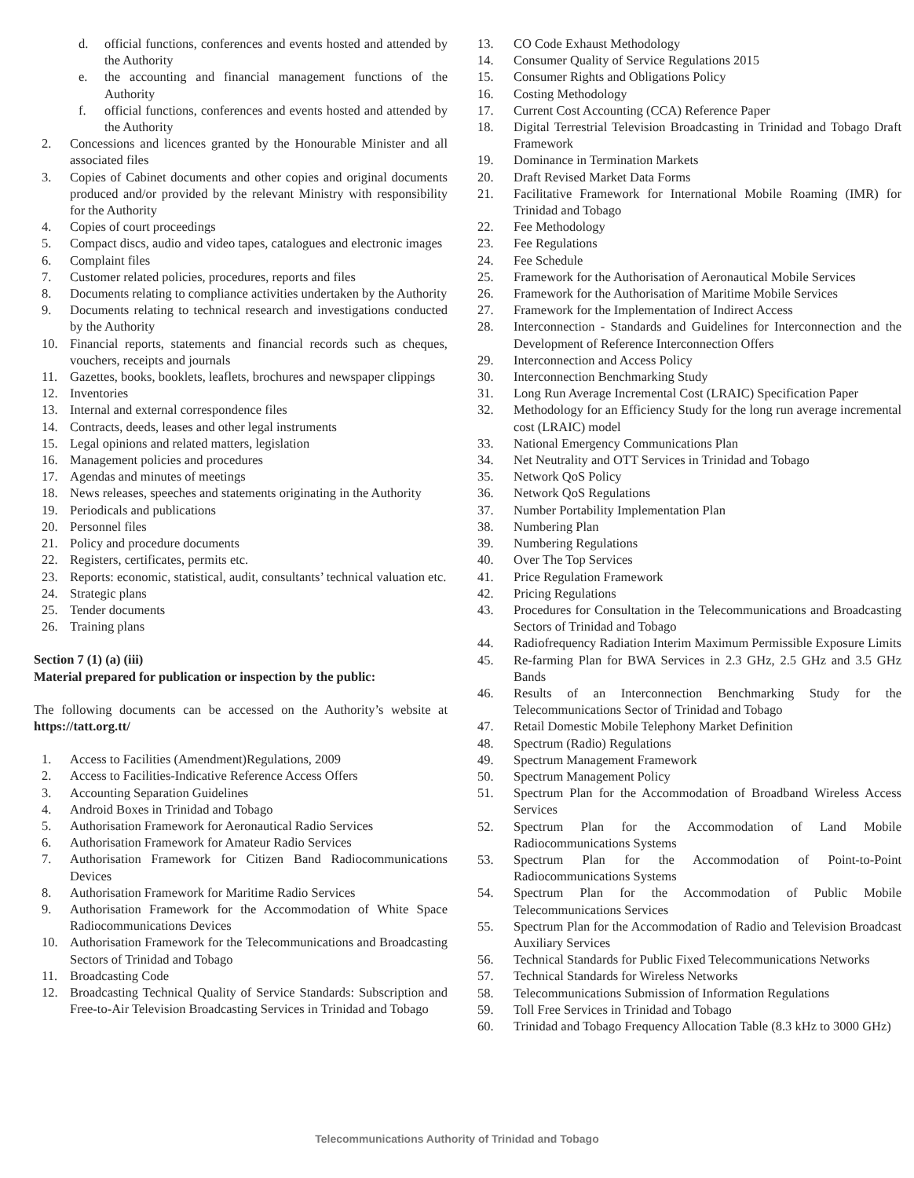d. official functions, conferences and events hosted and attended by the Authority
e. the accounting and financial management functions of the Authority
f. official functions, conferences and events hosted and attended by the Authority
2. Concessions and licences granted by the Honourable Minister and all associated files
3. Copies of Cabinet documents and other copies and original documents produced and/or provided by the relevant Ministry with responsibility for the Authority
4. Copies of court proceedings
5. Compact discs, audio and video tapes, catalogues and electronic images
6. Complaint files
7. Customer related policies, procedures, reports and files
8. Documents relating to compliance activities undertaken by the Authority
9. Documents relating to technical research and investigations conducted by the Authority
10. Financial reports, statements and financial records such as cheques, vouchers, receipts and journals
11. Gazettes, books, booklets, leaflets, brochures and newspaper clippings
12. Inventories
13. Internal and external correspondence files
14. Contracts, deeds, leases and other legal instruments
15. Legal opinions and related matters, legislation
16. Management policies and procedures
17. Agendas and minutes of meetings
18. News releases, speeches and statements originating in the Authority
19. Periodicals and publications
20. Personnel files
21. Policy and procedure documents
22. Registers, certificates, permits etc.
23. Reports: economic, statistical, audit, consultants’ technical valuation etc.
24. Strategic plans
25. Tender documents
26. Training plans
Section 7 (1) (a) (iii)
Material prepared for publication or inspection by the public:
The following documents can be accessed on the Authority’s website at https://tatt.org.tt/
1. Access to Facilities (Amendment)Regulations, 2009
2. Access to Facilities-Indicative Reference Access Offers
3. Accounting Separation Guidelines
4. Android Boxes in Trinidad and Tobago
5. Authorisation Framework for Aeronautical Radio Services
6. Authorisation Framework for Amateur Radio Services
7. Authorisation Framework for Citizen Band Radiocommunications Devices
8. Authorisation Framework for Maritime Radio Services
9. Authorisation Framework for the Accommodation of White Space Radiocommunications Devices
10. Authorisation Framework for the Telecommunications and Broadcasting Sectors of Trinidad and Tobago
11. Broadcasting Code
12. Broadcasting Technical Quality of Service Standards: Subscription and Free-to-Air Television Broadcasting Services in Trinidad and Tobago
13. CO Code Exhaust Methodology
14. Consumer Quality of Service Regulations 2015
15. Consumer Rights and Obligations Policy
16. Costing Methodology
17. Current Cost Accounting (CCA) Reference Paper
18. Digital Terrestrial Television Broadcasting in Trinidad and Tobago Draft Framework
19. Dominance in Termination Markets
20. Draft Revised Market Data Forms
21. Facilitative Framework for International Mobile Roaming (IMR) for Trinidad and Tobago
22. Fee Methodology
23. Fee Regulations
24. Fee Schedule
25. Framework for the Authorisation of Aeronautical Mobile Services
26. Framework for the Authorisation of Maritime Mobile Services
27. Framework for the Implementation of Indirect Access
28. Interconnection - Standards and Guidelines for Interconnection and the Development of Reference Interconnection Offers
29. Interconnection and Access Policy
30. Interconnection Benchmarking Study
31. Long Run Average Incremental Cost (LRAIC) Specification Paper
32. Methodology for an Efficiency Study for the long run average incremental cost (LRAIC) model
33. National Emergency Communications Plan
34. Net Neutrality and OTT Services in Trinidad and Tobago
35. Network QoS Policy
36. Network QoS Regulations
37. Number Portability Implementation Plan
38. Numbering Plan
39. Numbering Regulations
40. Over The Top Services
41. Price Regulation Framework
42. Pricing Regulations
43. Procedures for Consultation in the Telecommunications and Broadcasting Sectors of Trinidad and Tobago
44. Radiofrequency Radiation Interim Maximum Permissible Exposure Limits
45. Re-farming Plan for BWA Services in 2.3 GHz, 2.5 GHz and 3.5 GHz Bands
46. Results of an Interconnection Benchmarking Study for the Telecommunications Sector of Trinidad and Tobago
47. Retail Domestic Mobile Telephony Market Definition
48. Spectrum (Radio) Regulations
49. Spectrum Management Framework
50. Spectrum Management Policy
51. Spectrum Plan for the Accommodation of Broadband Wireless Access Services
52. Spectrum Plan for the Accommodation of Land Mobile Radiocommunications Systems
53. Spectrum Plan for the Accommodation of Point-to-Point Radiocommunications Systems
54. Spectrum Plan for the Accommodation of Public Mobile Telecommunications Services
55. Spectrum Plan for the Accommodation of Radio and Television Broadcast Auxiliary Services
56. Technical Standards for Public Fixed Telecommunications Networks
57. Technical Standards for Wireless Networks
58. Telecommunications Submission of Information Regulations
59. Toll Free Services in Trinidad and Tobago
60. Trinidad and Tobago Frequency Allocation Table (8.3 kHz to 3000 GHz)
Telecommunications Authority of Trinidad and Tobago